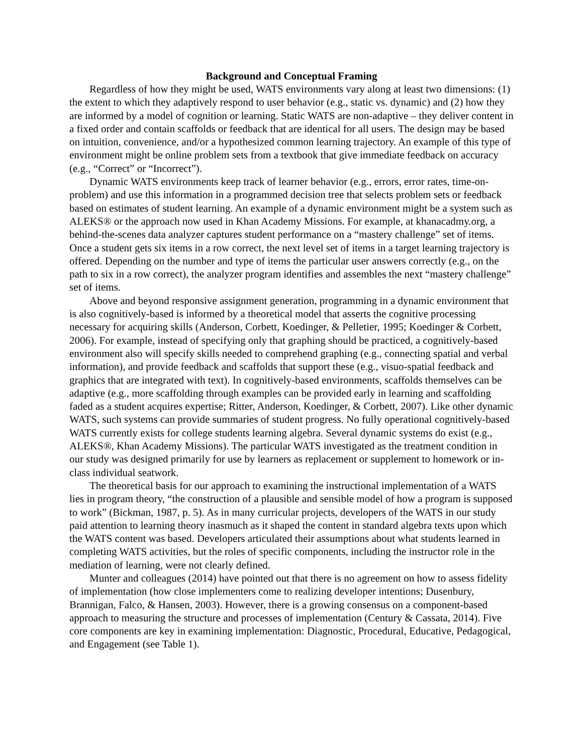Background and Conceptual Framing
Regardless of how they might be used, WATS environments vary along at least two dimensions: (1) the extent to which they adaptively respond to user behavior (e.g., static vs. dynamic) and (2) how they are informed by a model of cognition or learning. Static WATS are non-adaptive – they deliver content in a fixed order and contain scaffolds or feedback that are identical for all users. The design may be based on intuition, convenience, and/or a hypothesized common learning trajectory. An example of this type of environment might be online problem sets from a textbook that give immediate feedback on accuracy (e.g., “Correct” or “Incorrect”).
Dynamic WATS environments keep track of learner behavior (e.g., errors, error rates, time-on-problem) and use this information in a programmed decision tree that selects problem sets or feedback based on estimates of student learning. An example of a dynamic environment might be a system such as ALEKS® or the approach now used in Khan Academy Missions. For example, at khanacadmy.org, a behind-the-scenes data analyzer captures student performance on a “mastery challenge” set of items. Once a student gets six items in a row correct, the next level set of items in a target learning trajectory is offered. Depending on the number and type of items the particular user answers correctly (e.g., on the path to six in a row correct), the analyzer program identifies and assembles the next “mastery challenge” set of items.
Above and beyond responsive assignment generation, programming in a dynamic environment that is also cognitively-based is informed by a theoretical model that asserts the cognitive processing necessary for acquiring skills (Anderson, Corbett, Koedinger, & Pelletier, 1995; Koedinger & Corbett, 2006). For example, instead of specifying only that graphing should be practiced, a cognitively-based environment also will specify skills needed to comprehend graphing (e.g., connecting spatial and verbal information), and provide feedback and scaffolds that support these (e.g., visuo-spatial feedback and graphics that are integrated with text). In cognitively-based environments, scaffolds themselves can be adaptive (e.g., more scaffolding through examples can be provided early in learning and scaffolding faded as a student acquires expertise; Ritter, Anderson, Koedinger, & Corbett, 2007). Like other dynamic WATS, such systems can provide summaries of student progress. No fully operational cognitively-based WATS currently exists for college students learning algebra. Several dynamic systems do exist (e.g., ALEKS®, Khan Academy Missions). The particular WATS investigated as the treatment condition in our study was designed primarily for use by learners as replacement or supplement to homework or in-class individual seatwork.
The theoretical basis for our approach to examining the instructional implementation of a WATS lies in program theory, “the construction of a plausible and sensible model of how a program is supposed to work” (Bickman, 1987, p. 5). As in many curricular projects, developers of the WATS in our study paid attention to learning theory inasmuch as it shaped the content in standard algebra texts upon which the WATS content was based. Developers articulated their assumptions about what students learned in completing WATS activities, but the roles of specific components, including the instructor role in the mediation of learning, were not clearly defined.
Munter and colleagues (2014) have pointed out that there is no agreement on how to assess fidelity of implementation (how close implementers come to realizing developer intentions; Dusenbury, Brannigan, Falco, & Hansen, 2003). However, there is a growing consensus on a component-based approach to measuring the structure and processes of implementation (Century & Cassata, 2014). Five core components are key in examining implementation: Diagnostic, Procedural, Educative, Pedagogical, and Engagement (see Table 1).